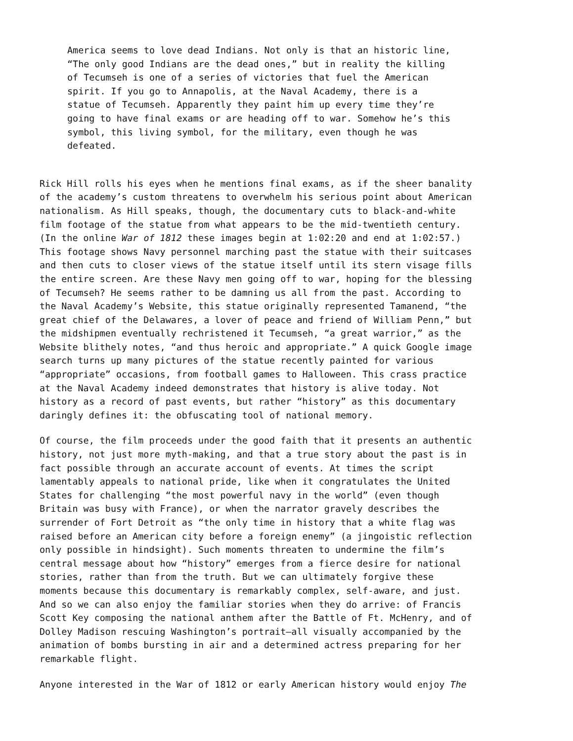America seems to love dead Indians. Not only is that an historic line, “The only good Indians are the dead ones,” but in reality the killing of Tecumseh is one of a series of victories that fuel the American spirit. If you go to Annapolis, at the Naval Academy, there is a statue of Tecumseh. Apparently they paint him up every time they’re going to have final exams or are heading off to war. Somehow he’s this symbol, this living symbol, for the military, even though he was defeated.
Rick Hill rolls his eyes when he mentions final exams, as if the sheer banality of the academy’s custom threatens to overwhelm his serious point about American nationalism. As Hill speaks, though, the documentary cuts to black-and-white film footage of the statue from what appears to be the mid-twentieth century. (In the online War of 1812 these images begin at 1:02:20 and end at 1:02:57.) This footage shows Navy personnel marching past the statue with their suitcases and then cuts to closer views of the statue itself until its stern visage fills the entire screen. Are these Navy men going off to war, hoping for the blessing of Tecumseh? He seems rather to be damning us all from the past. According to the Naval Academy’s Website, this statue originally represented Tamanend, “the great chief of the Delawares, a lover of peace and friend of William Penn,” but the midshipmen eventually rechristened it Tecumseh, “a great warrior,” as the Website blithely notes, “and thus heroic and appropriate.” A quick Google image search turns up many pictures of the statue recently painted for various “appropriate” occasions, from football games to Halloween. This crass practice at the Naval Academy indeed demonstrates that history is alive today. Not history as a record of past events, but rather “history” as this documentary daringly defines it: the obfuscating tool of national memory.
Of course, the film proceeds under the good faith that it presents an authentic history, not just more myth-making, and that a true story about the past is in fact possible through an accurate account of events. At times the script lamentably appeals to national pride, like when it congratulates the United States for challenging “the most powerful navy in the world” (even though Britain was busy with France), or when the narrator gravely describes the surrender of Fort Detroit as “the only time in history that a white flag was raised before an American city before a foreign enemy” (a jingoistic reflection only possible in hindsight). Such moments threaten to undermine the film’s central message about how “history” emerges from a fierce desire for national stories, rather than from the truth. But we can ultimately forgive these moments because this documentary is remarkably complex, self-aware, and just. And so we can also enjoy the familiar stories when they do arrive: of Francis Scott Key composing the national anthem after the Battle of Ft. McHenry, and of Dolley Madison rescuing Washington’s portrait—all visually accompanied by the animation of bombs bursting in air and a determined actress preparing for her remarkable flight.
Anyone interested in the War of 1812 or early American history would enjoy The